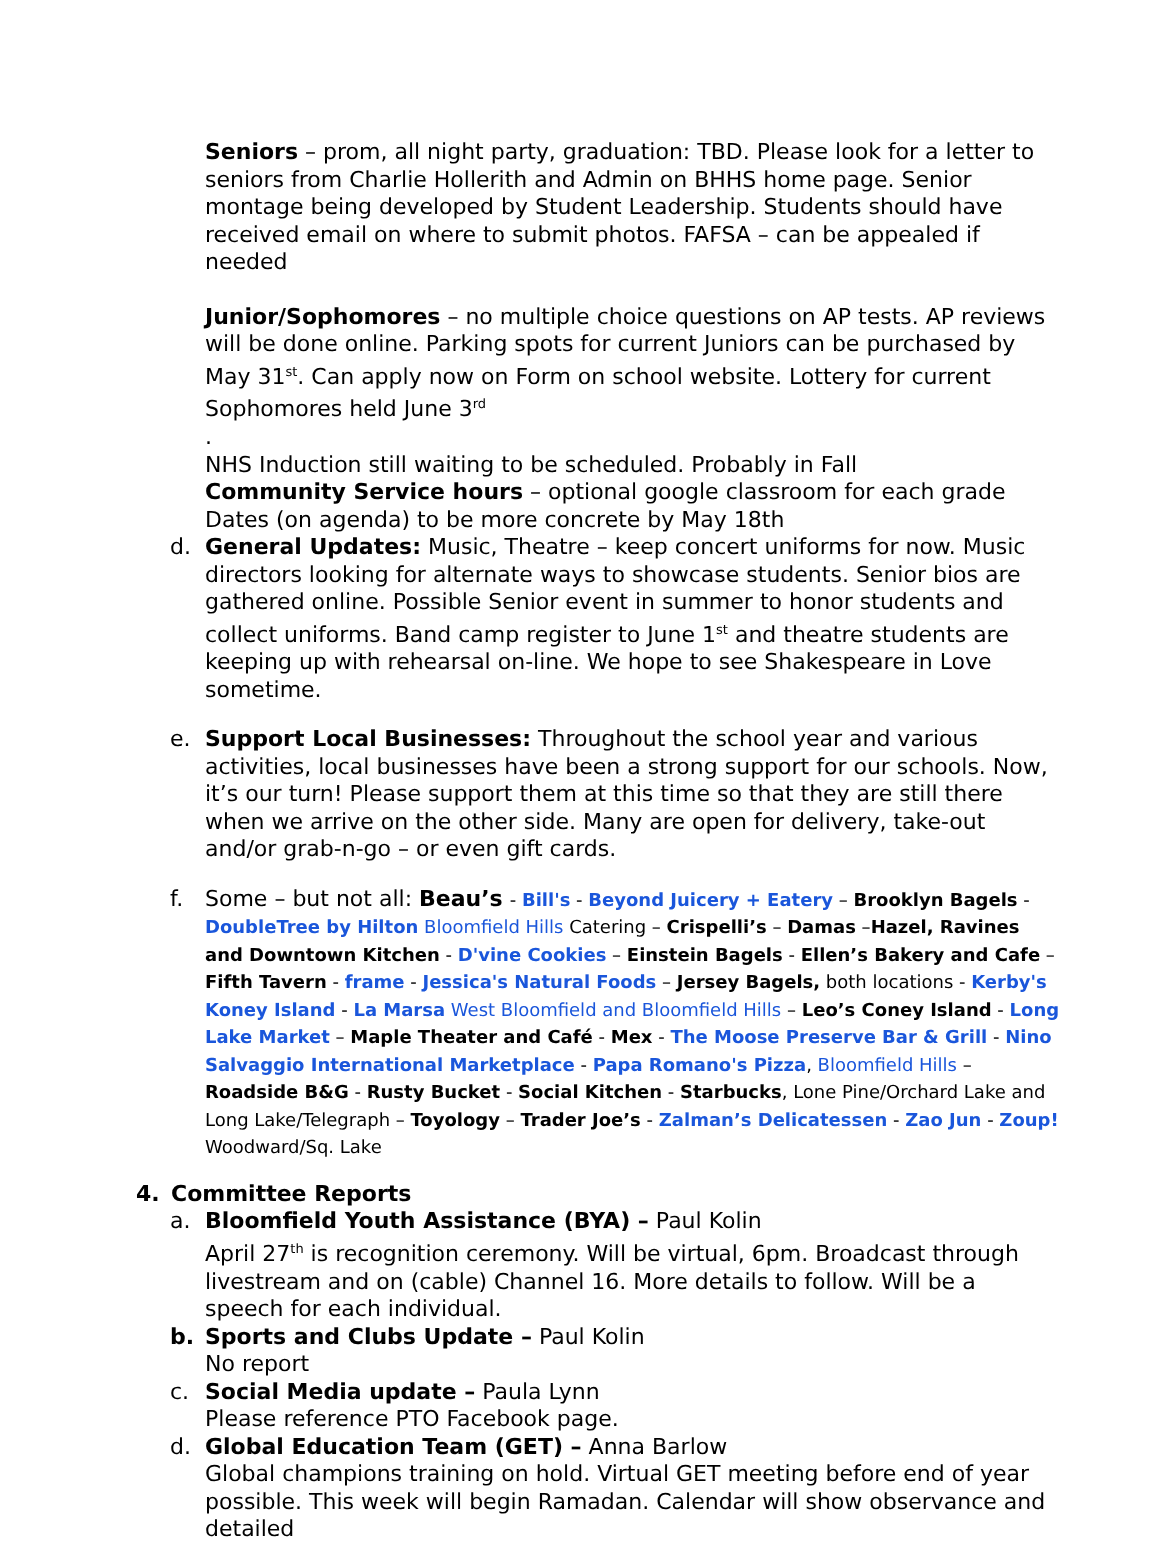Seniors – prom, all night party, graduation: TBD. Please look for a letter to seniors from Charlie Hollerith and Admin on BHHS home page. Senior montage being developed by Student Leadership. Students should have received email on where to submit photos. FAFSA – can be appealed if needed
Junior/Sophomores – no multiple choice questions on AP tests. AP reviews will be done online. Parking spots for current Juniors can be purchased by May 31<sup>st</sup>. Can apply now on Form on school website. Lottery for current Sophomores held June 3<sup>rd</sup>
.
NHS Induction still waiting to be scheduled. Probably in Fall
Community Service hours – optional google classroom for each grade
Dates (on agenda) to be more concrete by May 18th
d. General Updates: Music, Theatre – keep concert uniforms for now. Music directors looking for alternate ways to showcase students. Senior bios are gathered online. Possible Senior event in summer to honor students and collect uniforms. Band camp register to June 1<sup>st</sup> and theatre students are keeping up with rehearsal on-line. We hope to see Shakespeare in Love sometime.
e. Support Local Businesses: Throughout the school year and various activities, local businesses have been a strong support for our schools. Now, it’s our turn! Please support them at this time so that they are still there when we arrive on the other side. Many are open for delivery, take-out and/or grab-n-go – or even gift cards.
f. Some – but not all: Beau’s - Bill's - Beyond Juicery + Eatery – Brooklyn Bagels - DoubleTree by Hilton Bloomfield Hills Catering – Crispelli’s – Damas –Hazel, Ravines and Downtown Kitchen - D'vine Cookies – Einstein Bagels - Ellen’s Bakery and Cafe – Fifth Tavern - frame - Jessica's Natural Foods – Jersey Bagels, both locations - Kerby's Koney Island - La Marsa West Bloomfield and Bloomfield Hills – Leo’s Coney Island - Long Lake Market – Maple Theater and Café - Mex - The Moose Preserve Bar & Grill - Nino Salvaggio International Marketplace - Papa Romano's Pizza, Bloomfield Hills – Roadside B&G - Rusty Bucket - Social Kitchen - Starbucks, Lone Pine/Orchard Lake and Long Lake/Telegraph – Toyology – Trader Joe’s - Zalman’s Delicatessen - Zao Jun - Zoup! Woodward/Sq. Lake
4. Committee Reports
a. Bloomfield Youth Assistance (BYA) – Paul Kolin
April 27<sup>th</sup> is recognition ceremony. Will be virtual, 6pm. Broadcast through livestream and on (cable) Channel 16. More details to follow. Will be a speech for each individual.
b. Sports and Clubs Update – Paul Kolin
No report
c. Social Media update – Paula Lynn
Please reference PTO Facebook page.
d. Global Education Team (GET) – Anna Barlow
Global champions training on hold. Virtual GET meeting before end of year possible. This week will begin Ramadan. Calendar will show observance and detailed